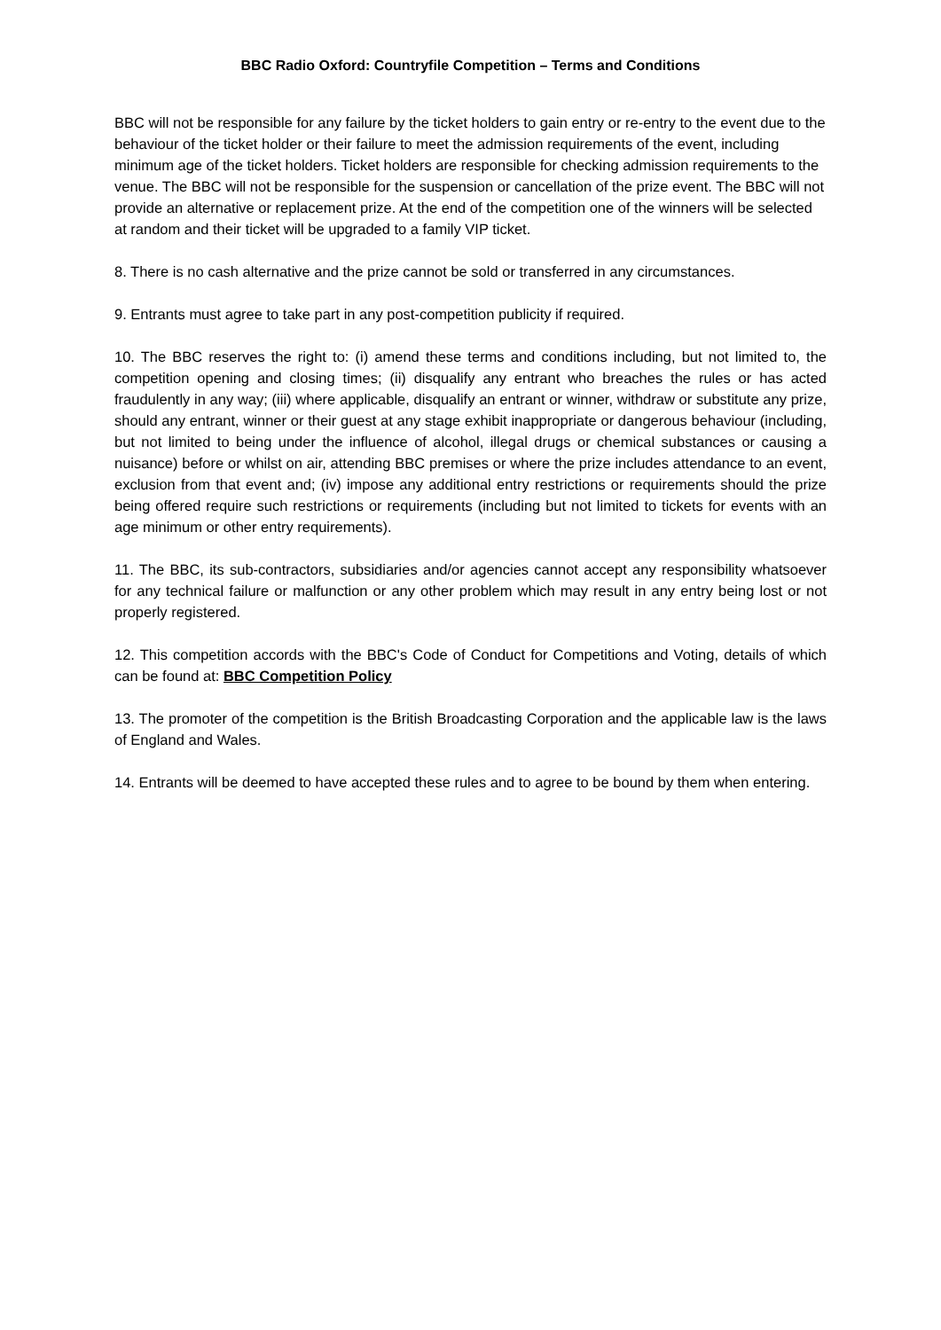BBC Radio Oxford: Countryfile Competition – Terms and Conditions
BBC will not be responsible for any failure by the ticket holders to gain entry or re-entry to the event due to the behaviour of the ticket holder or their failure to meet the admission requirements of the event, including minimum age of the ticket holders. Ticket holders are responsible for checking admission requirements to the venue. The BBC will not be responsible for the suspension or cancellation of the prize event. The BBC will not provide an alternative or replacement prize. At the end of the competition one of the winners will be selected at random and their ticket will be upgraded to a family VIP ticket.
8. There is no cash alternative and the prize cannot be sold or transferred in any circumstances.
9. Entrants must agree to take part in any post-competition publicity if required.
10. The BBC reserves the right to: (i) amend these terms and conditions including, but not limited to, the competition opening and closing times; (ii) disqualify any entrant who breaches the rules or has acted fraudulently in any way; (iii) where applicable, disqualify an entrant or winner, withdraw or substitute any prize, should any entrant, winner or their guest at any stage exhibit inappropriate or dangerous behaviour (including, but not limited to being under the influence of alcohol, illegal drugs or chemical substances or causing a nuisance) before or whilst on air, attending BBC premises or where the prize includes attendance to an event, exclusion from that event and; (iv) impose any additional entry restrictions or requirements should the prize being offered require such restrictions or requirements (including but not limited to tickets for events with an age minimum or other entry requirements).
11. The BBC, its sub-contractors, subsidiaries and/or agencies cannot accept any responsibility whatsoever for any technical failure or malfunction or any other problem which may result in any entry being lost or not properly registered.
12. This competition accords with the BBC's Code of Conduct for Competitions and Voting, details of which can be found at: BBC Competition Policy
13. The promoter of the competition is the British Broadcasting Corporation and the applicable law is the laws of England and Wales.
14. Entrants will be deemed to have accepted these rules and to agree to be bound by them when entering.